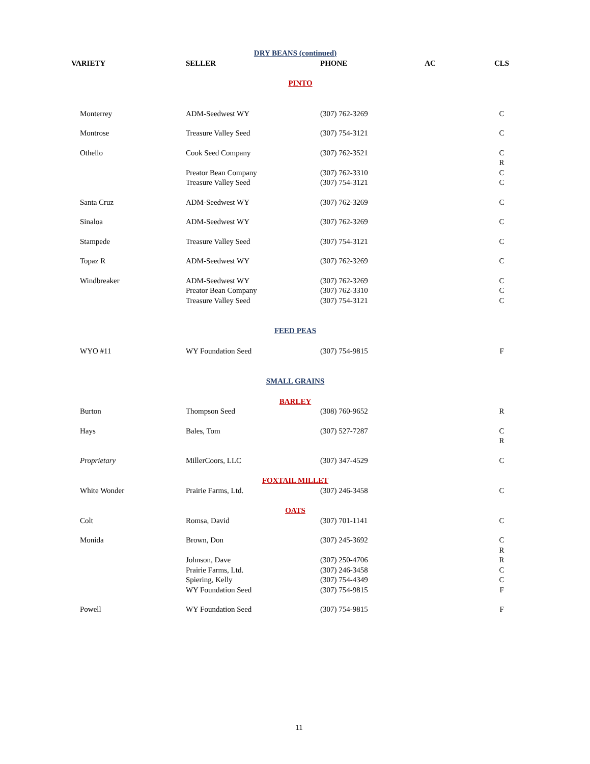| DRY BEANS (continued) | | | | |
| VARIETY | SELLER | PHONE | AC | CLS |
| PINTO | | | | |
| Monterrey | ADM-Seedwest WY | (307) 762-3269 | | C |
| Montrose | Treasure Valley Seed | (307) 754-3121 | | C |
| Othello | Cook Seed Company | (307) 762-3521 | | C R |
| | Preator Bean Company Treasure Valley Seed | (307) 762-3310 (307) 754-3121 | | C C |
| Santa Cruz | ADM-Seedwest WY | (307) 762-3269 | | C |
| Sinaloa | ADM-Seedwest WY | (307) 762-3269 | | C |
| Stampede | Treasure Valley Seed | (307) 754-3121 | | C |
| Topaz R | ADM-Seedwest WY | (307) 762-3269 | | C |
| Windbreaker | ADM-Seedwest WY Preator Bean Company Treasure Valley Seed | (307) 762-3269 (307) 762-3310 (307) 754-3121 | | C C C |
| FEED PEAS | | | | |
| WYO #11 | WY Foundation Seed | (307) 754-9815 | | F |
| SMALL GRAINS | | | | |
| BARLEY | | | | |
| Burton | Thompson Seed | (308) 760-9652 | | R |
| Hays | Bales, Tom | (307) 527-7287 | | C R |
| Proprietary | MillerCoors, LLC | (307) 347-4529 | | C |
| FOXTAIL MILLET | | | | |
| White Wonder | Prairie Farms, Ltd. | (307) 246-3458 | | C |
| OATS | | | | |
| Colt | Romsa, David | (307) 701-1141 | | C |
| Monida | Brown, Don | (307) 245-3692 | | C R |
| | Johnson, Dave Prairie Farms, Ltd. Spiering, Kelly WY Foundation Seed | (307) 250-4706 (307) 246-3458 (307) 754-4349 (307) 754-9815 | | R C C F |
| Powell | WY Foundation Seed | (307) 754-9815 | | F |
11